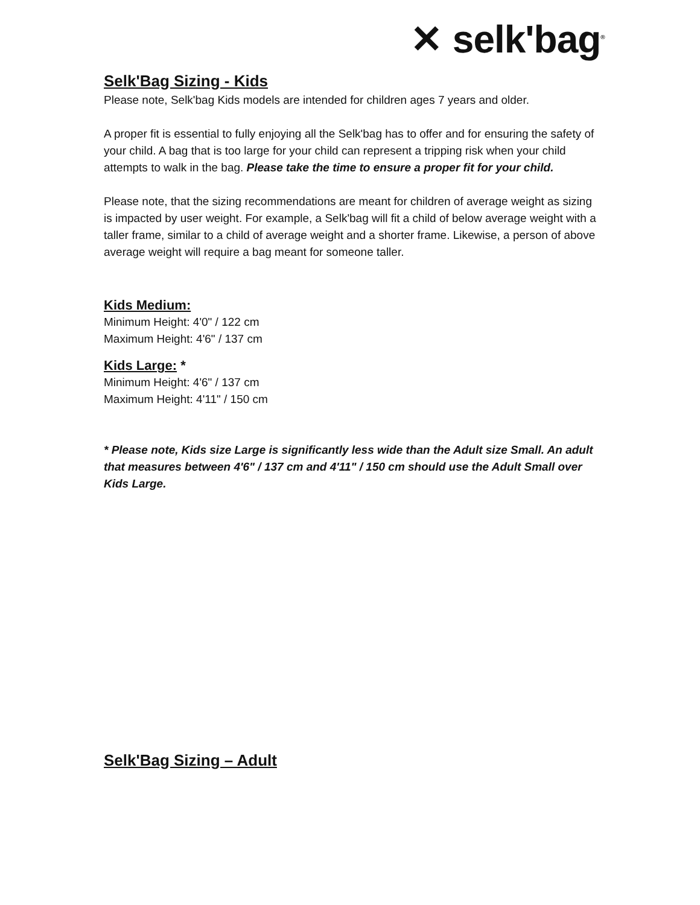✕ selk'bag<sup>®</sup>
Selk'Bag Sizing - Kids
Please note, Selk'bag Kids models are intended for children ages 7 years and older.
A proper fit is essential to fully enjoying all the Selk'bag has to offer and for ensuring the safety of your child. A bag that is too large for your child can represent a tripping risk when your child attempts to walk in the bag. Please take the time to ensure a proper fit for your child.
Please note, that the sizing recommendations are meant for children of average weight as sizing is impacted by user weight. For example, a Selk'bag will fit a child of below average weight with a taller frame, similar to a child of average weight and a shorter frame. Likewise, a person of above average weight will require a bag meant for someone taller.
Kids Medium:
Minimum Height: 4'0" / 122 cm
Maximum Height: 4'6" / 137 cm
Kids Large: *
Minimum Height: 4'6" / 137 cm
Maximum Height: 4'11" / 150 cm
* Please note, Kids size Large is significantly less wide than the Adult size Small. An adult that measures between 4'6" / 137 cm and 4'11" / 150 cm should use the Adult Small over Kids Large.
Selk'Bag Sizing – Adult